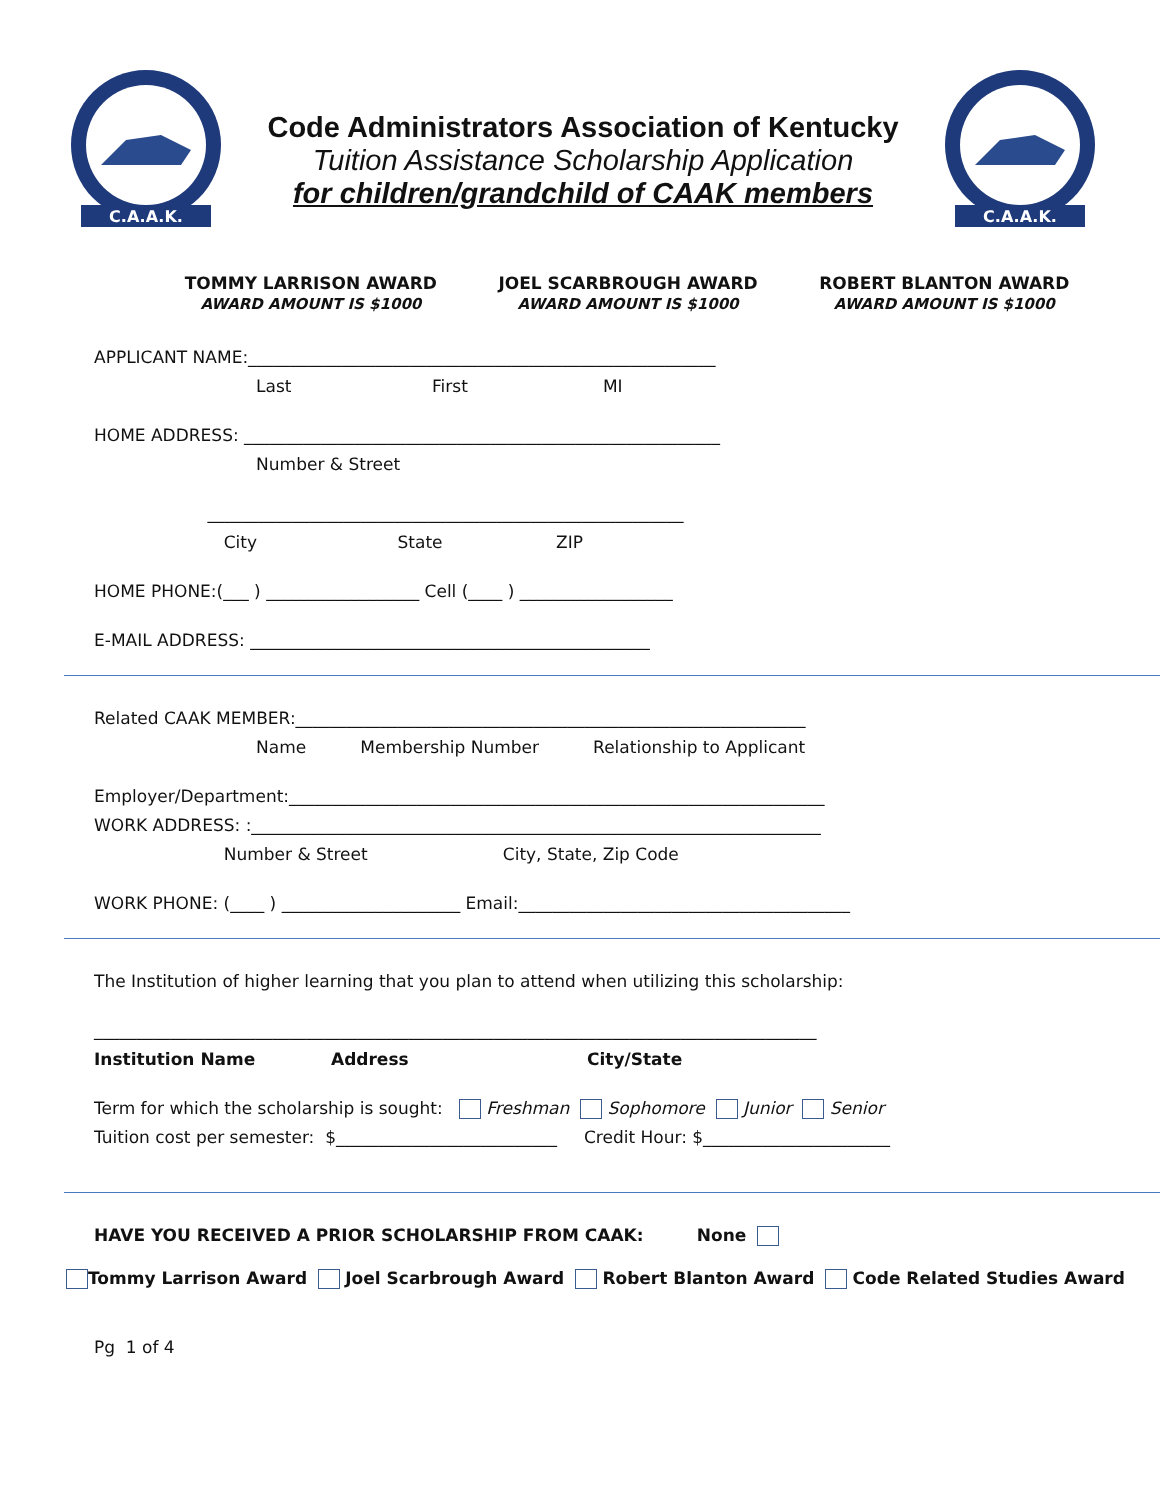C.A.A.K.
Code Administrators Association of Kentucky
Tuition Assistance Scholarship Application
for children/grandchild of CAAK members
C.A.A.K.
TOMMY LARRISON AWARD
AWARD AMOUNT IS $1000
JOEL SCARBROUGH AWARD
AWARD AMOUNT IS $1000
ROBERT BLANTON AWARD
AWARD AMOUNT IS $1000
APPLICANT NAME:_______________________________________________________
Last First MI
HOME ADDRESS: ________________________________________________________
Number & Street
________________________________________________________
City State ZIP
HOME PHONE:(___ ) __________________ Cell (____ ) __________________
E-MAIL ADDRESS: _______________________________________________
Related CAAK MEMBER:____________________________________________________________
Name Membership Number Relationship to Applicant
Employer/Department:_______________________________________________________________
WORK ADDRESS: :___________________________________________________________________
Number & Street City, State, Zip Code
WORK PHONE: (____ ) _____________________ Email:_______________________________________
The Institution of higher learning that you plan to attend when utilizing this scholarship:
_____________________________________________________________________________________
Institution Name Address City/State
Term for which the scholarship is sought: Freshman Sophomore Junior Senior
Tuition cost per semester: $__________________________ Credit Hour: $______________________
HAVE YOU RECEIVED A PRIOR SCHOLARSHIP FROM CAAK: None
Tommy Larrison Award Joel Scarbrough Award Robert Blanton Award Code Related Studies Award
Pg 1 of 4